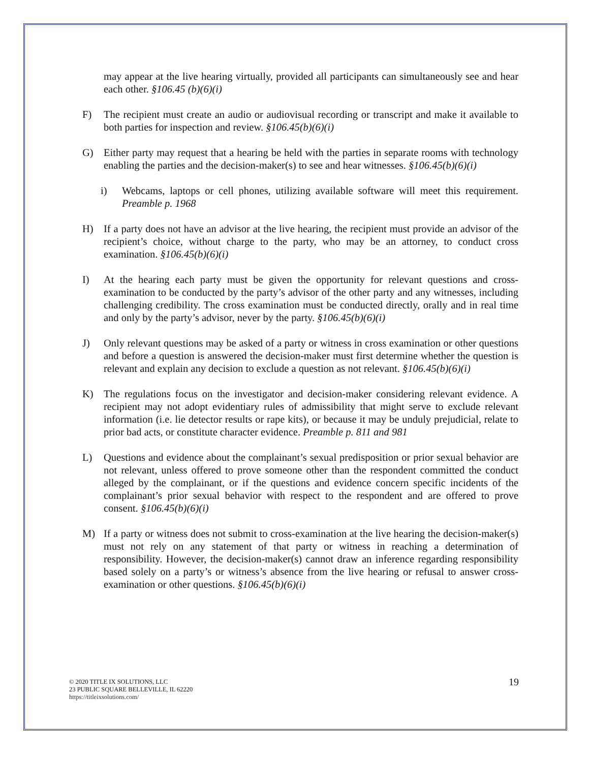may appear at the live hearing virtually, provided all participants can simultaneously see and hear each other. §106.45 (b)(6)(i)
F) The recipient must create an audio or audiovisual recording or transcript and make it available to both parties for inspection and review. §106.45(b)(6)(i)
G) Either party may request that a hearing be held with the parties in separate rooms with technology enabling the parties and the decision-maker(s) to see and hear witnesses. §106.45(b)(6)(i)
i) Webcams, laptops or cell phones, utilizing available software will meet this requirement. Preamble p. 1968
H) If a party does not have an advisor at the live hearing, the recipient must provide an advisor of the recipient’s choice, without charge to the party, who may be an attorney, to conduct cross examination. §106.45(b)(6)(i)
I) At the hearing each party must be given the opportunity for relevant questions and cross-examination to be conducted by the party’s advisor of the other party and any witnesses, including challenging credibility. The cross examination must be conducted directly, orally and in real time and only by the party’s advisor, never by the party. §106.45(b)(6)(i)
J) Only relevant questions may be asked of a party or witness in cross examination or other questions and before a question is answered the decision-maker must first determine whether the question is relevant and explain any decision to exclude a question as not relevant. §106.45(b)(6)(i)
K) The regulations focus on the investigator and decision-maker considering relevant evidence. A recipient may not adopt evidentiary rules of admissibility that might serve to exclude relevant information (i.e. lie detector results or rape kits), or because it may be unduly prejudicial, relate to prior bad acts, or constitute character evidence. Preamble p. 811 and 981
L) Questions and evidence about the complainant’s sexual predisposition or prior sexual behavior are not relevant, unless offered to prove someone other than the respondent committed the conduct alleged by the complainant, or if the questions and evidence concern specific incidents of the complainant’s prior sexual behavior with respect to the respondent and are offered to prove consent. §106.45(b)(6)(i)
M) If a party or witness does not submit to cross-examination at the live hearing the decision-maker(s) must not rely on any statement of that party or witness in reaching a determination of responsibility. However, the decision-maker(s) cannot draw an inference regarding responsibility based solely on a party’s or witness’s absence from the live hearing or refusal to answer cross-examination or other questions. §106.45(b)(6)(i)
© 2020 TITLE IX SOLUTIONS, LLC
23 PUBLIC SQUARE BELLEVILLE, IL 62220
https://titleixsolutions.com/
19